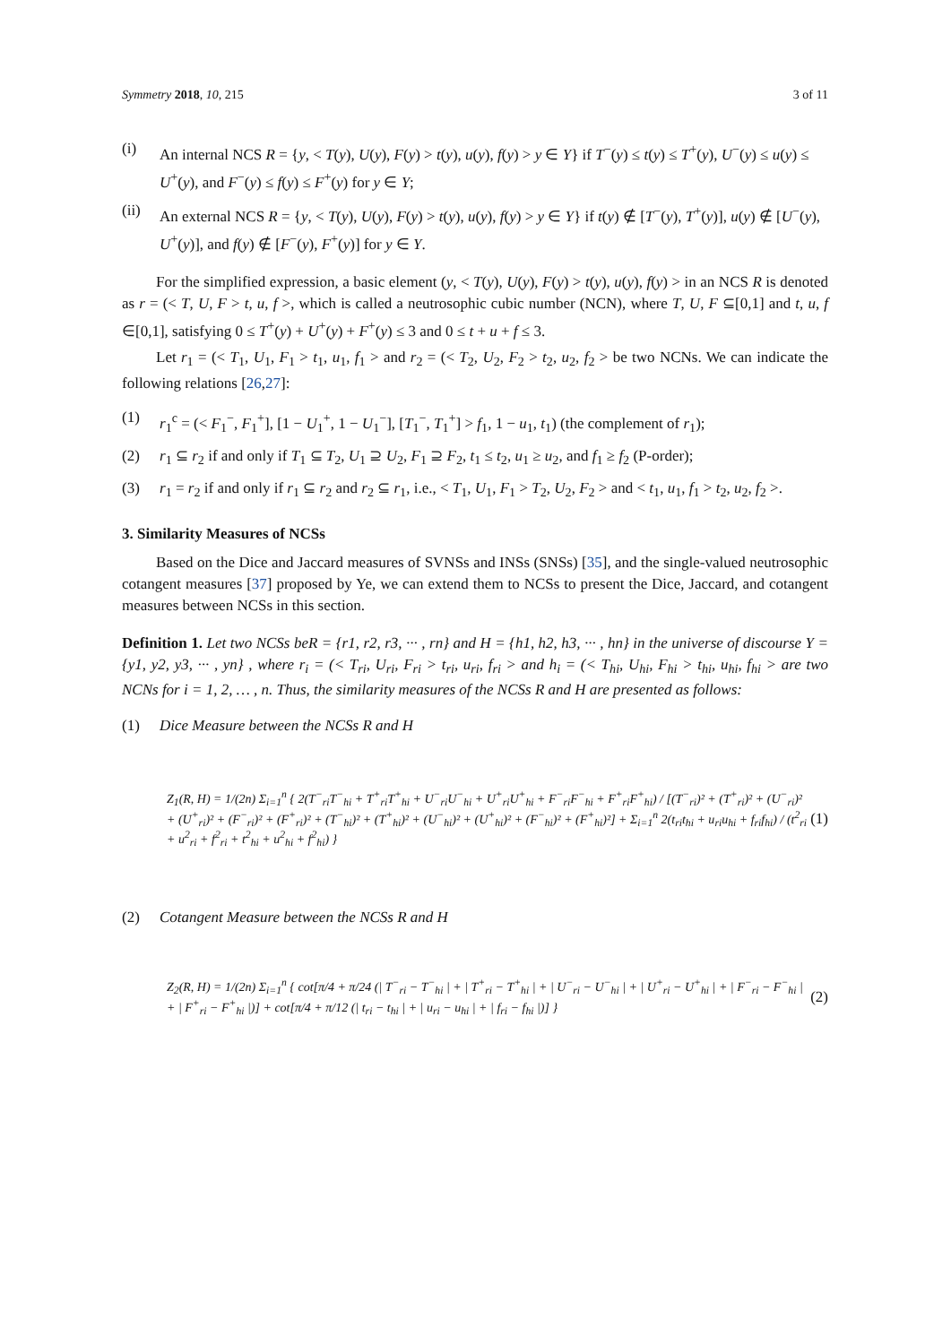Symmetry 2018, 10, 215 3 of 11
(i) An internal NCS R = {y, < T(y), U(y), F(y) > t(y), u(y), f(y) > y ∈ Y} if T<sup>−</sup>(y) ≤ t(y) ≤ T<sup>+</sup>(y), U<sup>−</sup>(y) ≤ u(y) ≤ U<sup>+</sup>(y), and F<sup>−</sup>(y) ≤ f(y) ≤ F<sup>+</sup>(y) for y ∈ Y;
(ii) An external NCS R = {y, < T(y), U(y), F(y) > t(y), u(y), f(y) > y ∈ Y} if t(y) ∉ [T<sup>−</sup>(y), T<sup>+</sup>(y)], u(y) ∉ [U<sup>−</sup>(y), U<sup>+</sup>(y)], and f(y) ∉ [F<sup>−</sup>(y), F<sup>+</sup>(y)] for y ∈ Y.
For the simplified expression, a basic element (y, < T(y), U(y), F(y) > t(y), u(y), f(y) > in an NCS R is denoted as r = (< T, U, F > t, u, f >, which is called a neutrosophic cubic number (NCN), where T, U, F ⊆[0,1] and t, u, f ∈[0,1], satisfying 0 ≤ T<sup>+</sup>(y) + U<sup>+</sup>(y) + F<sup>+</sup>(y) ≤ 3 and 0 ≤ t + u + f ≤ 3.
Let r<sub>1</sub> = (< T<sub>1</sub>, U<sub>1</sub>, F<sub>1</sub> > t<sub>1</sub>, u<sub>1</sub>, f<sub>1</sub> > and r<sub>2</sub> = (< T<sub>2</sub>, U<sub>2</sub>, F<sub>2</sub> > t<sub>2</sub>, u<sub>2</sub>, f<sub>2</sub> > be two NCNs. We can indicate the following relations [26,27]:
(1) r<sub>1</sub><sup>c</sup> = (< F<sub>1</sub><sup>−</sup>, F<sub>1</sub><sup>+</sup>], [1 − U<sub>1</sub><sup>+</sup>, 1 − U<sub>1</sub><sup>−</sup>], [T<sub>1</sub><sup>−</sup>, T<sub>1</sub><sup>+</sup>] > f<sub>1</sub>, 1 − u<sub>1</sub>, t<sub>1</sub>) (the complement of r<sub>1</sub>);
(2) r<sub>1</sub> ⊆ r<sub>2</sub> if and only if T<sub>1</sub> ⊆ T<sub>2</sub>, U<sub>1</sub> ⊇ U<sub>2</sub>, F<sub>1</sub> ⊇ F<sub>2</sub>, t<sub>1</sub> ≤ t<sub>2</sub>, u<sub>1</sub> ≥ u<sub>2</sub>, and f<sub>1</sub> ≥ f<sub>2</sub> (P-order);
(3) r<sub>1</sub> = r<sub>2</sub> if and only if r<sub>1</sub> ⊆ r<sub>2</sub> and r<sub>2</sub> ⊆ r<sub>1</sub>, i.e., < T<sub>1</sub>, U<sub>1</sub>, F<sub>1</sub> > T<sub>2</sub>, U<sub>2</sub>, F<sub>2</sub> > and < t<sub>1</sub>, u<sub>1</sub>, f<sub>1</sub> > t<sub>2</sub>, u<sub>2</sub>, f<sub>2</sub> >.
3. Similarity Measures of NCSs
Based on the Dice and Jaccard measures of SVNSs and INSs (SNSs) [35], and the single-valued neutrosophic cotangent measures [37] proposed by Ye, we can extend them to NCSs to present the Dice, Jaccard, and cotangent measures between NCSs in this section.
Definition 1. Let two NCSs beR = {r1, r2, r3, ··· , rn} and H = {h1, h2, h3, ··· , hn} in the universe of discourse Y = {y1, y2, y3, ··· , yn} , where r<sub>i</sub> = (< T<sub>ri</sub>, U<sub>ri</sub>, F<sub>ri</sub> > t<sub>ri</sub>, u<sub>ri</sub>, f<sub>ri</sub> > and h<sub>i</sub> = (< T<sub>hi</sub>, U<sub>hi</sub>, F<sub>hi</sub> > t<sub>hi</sub>, u<sub>hi</sub>, f<sub>hi</sub> > are two NCNs for i = 1, 2, … , n. Thus, the similarity measures of the NCSs R and H are presented as follows:
(1) Dice Measure between the NCSs R and H
Z<sub>1</sub>(R, H) = 1/(2n) Σ<sub>i=1</sub><sup>n</sup> { 2(T<sup>−</sup><sub>ri</sub>T<sup>−</sup><sub>hi</sub> + T<sup>+</sup><sub>ri</sub>T<sup>+</sup><sub>hi</sub> + U<sup>−</sup><sub>ri</sub>U<sup>−</sup><sub>hi</sub> + U<sup>+</sup><sub>ri</sub>U<sup>+</sup><sub>hi</sub> + F<sup>−</sup><sub>ri</sub>F<sup>−</sup><sub>hi</sub> + F<sup>+</sup><sub>ri</sub>F<sup>+</sup><sub>hi</sub>) / [(T<sup>−</sup><sub>ri</sub>)² + (T<sup>+</sup><sub>ri</sub>)² + (U<sup>−</sup><sub>ri</sub>)² + (U<sup>+</sup><sub>ri</sub>)² + (F<sup>−</sup><sub>ri</sub>)² + (F<sup>+</sup><sub>ri</sub>)² + (T<sup>−</sup><sub>hi</sub>)² + (T<sup>+</sup><sub>hi</sub>)² + (U<sup>−</sup><sub>hi</sub>)² + (U<sup>+</sup><sub>hi</sub>)² + (F<sup>−</sup><sub>hi</sub>)² + (F<sup>+</sup><sub>hi</sub>)²] + Σ<sub>i=1</sub><sup>n</sup> 2(t<sub>ri</sub>t<sub>hi</sub> + u<sub>ri</sub>u<sub>hi</sub> + f<sub>ri</sub>f<sub>hi</sub>) / (t<sup>2</sup><sub>ri</sub> + u<sup>2</sup><sub>ri</sub> + f<sup>2</sup><sub>ri</sub> + t<sup>2</sup><sub>hi</sub> + u<sup>2</sup><sub>hi</sub> + f<sup>2</sup><sub>hi</sub>) } (1)
(2) Cotangent Measure between the NCSs R and H
Z<sub>2</sub>(R, H) = 1/(2n) Σ<sub>i=1</sub><sup>n</sup> { cot[π/4 + π/24 (| T<sup>−</sup><sub>ri</sub> − T<sup>−</sup><sub>hi</sub> | + | T<sup>+</sup><sub>ri</sub> − T<sup>+</sup><sub>hi</sub> | + | U<sup>−</sup><sub>ri</sub> − U<sup>−</sup><sub>hi</sub> | + | U<sup>+</sup><sub>ri</sub> − U<sup>+</sup><sub>hi</sub> | + | F<sup>−</sup><sub>ri</sub> − F<sup>−</sup><sub>hi</sub> | + | F<sup>+</sup><sub>ri</sub> − F<sup>+</sup><sub>hi</sub> |)] + cot[π/4 + π/12 (| t<sub>ri</sub> − t<sub>hi</sub> | + | u<sub>ri</sub> − u<sub>hi</sub> | + | f<sub>ri</sub> − f<sub>hi</sub> |)] } (2)